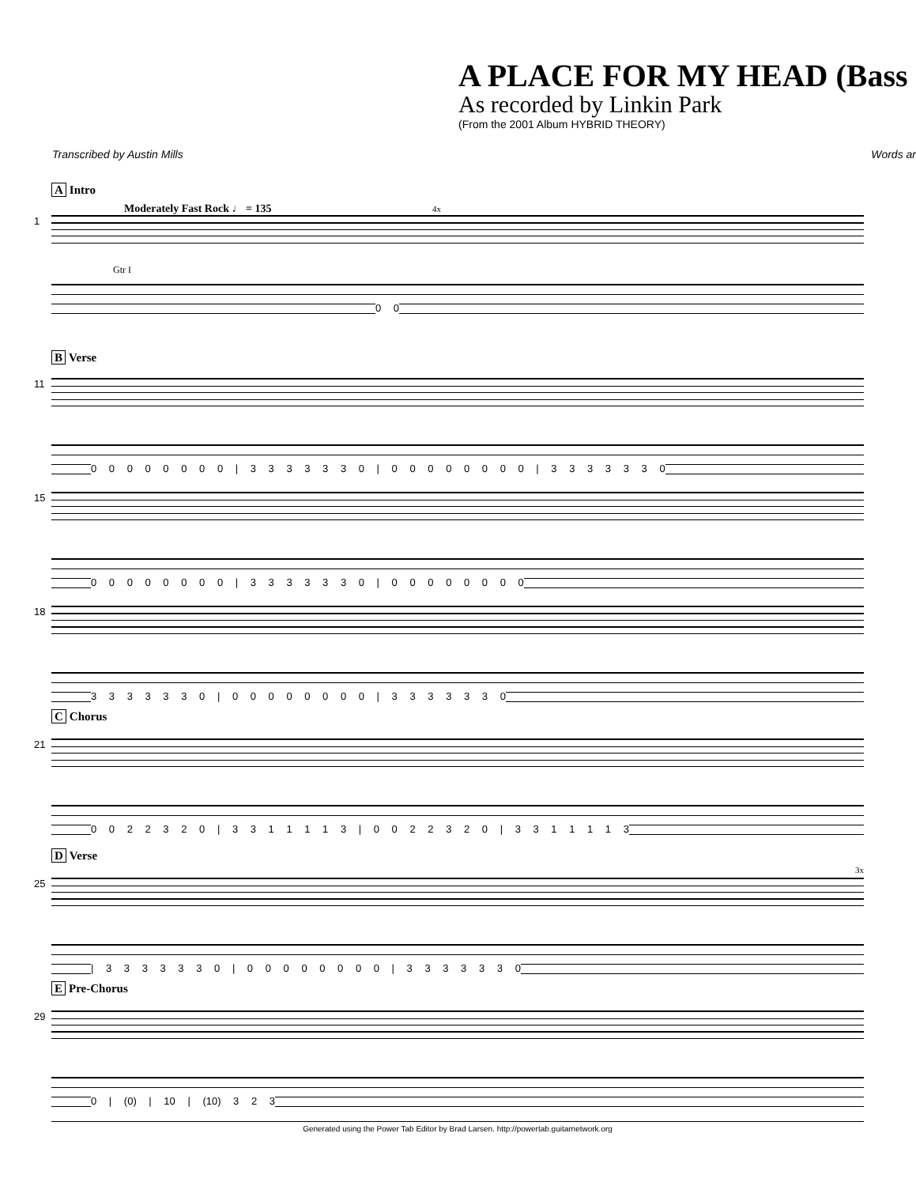A PLACE FOR MY HEAD (Bass
As recorded by Linkin Park
(From the 2001 Album HYBRID THEORY)
Transcribed by Austin Mills Words ar
A Intro
Moderately Fast Rock ♩ = 135 4x
1
Gtr I
0 0
B Verse
11
0 0 0 0 0 0 0 0 | 3 3 3 3 3 3 0 | 0 0 0 0 0 0 0 0 | 3 3 3 3 3 3 0
15
0 0 0 0 0 0 0 0 | 3 3 3 3 3 3 0 | 0 0 0 0 0 0 0 0
18
3 3 3 3 3 3 0 | 0 0 0 0 0 0 0 0 | 3 3 3 3 3 3 0
C Chorus
21
0 0 2 2 3 2 0 | 3 3 1 1 1 1 3 | 0 0 2 2 3 2 0 | 3 3 1 1 1 1 3
D Verse
25
| 3 3 3 3 3 3 0 | 0 0 0 0 0 0 0 0 | 3 3 3 3 3 3 0
3x
E Pre-Chorus
29
0 | (0) | 10 | (10) 3 2 3
Generated using the Power Tab Editor by Brad Larsen. http://powertab.guitarnetwork.org